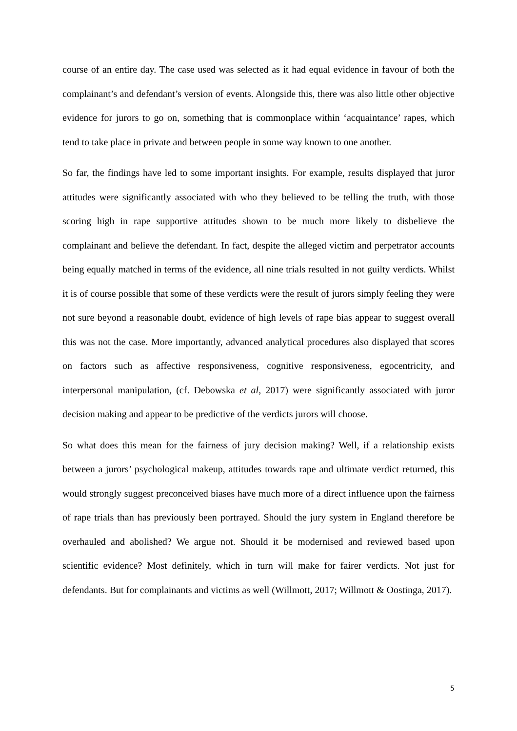course of an entire day. The case used was selected as it had equal evidence in favour of both the complainant’s and defendant’s version of events. Alongside this, there was also little other objective evidence for jurors to go on, something that is commonplace within ‘acquaintance’ rapes, which tend to take place in private and between people in some way known to one another.
So far, the findings have led to some important insights. For example, results displayed that juror attitudes were significantly associated with who they believed to be telling the truth, with those scoring high in rape supportive attitudes shown to be much more likely to disbelieve the complainant and believe the defendant. In fact, despite the alleged victim and perpetrator accounts being equally matched in terms of the evidence, all nine trials resulted in not guilty verdicts. Whilst it is of course possible that some of these verdicts were the result of jurors simply feeling they were not sure beyond a reasonable doubt, evidence of high levels of rape bias appear to suggest overall this was not the case. More importantly, advanced analytical procedures also displayed that scores on factors such as affective responsiveness, cognitive responsiveness, egocentricity, and interpersonal manipulation, (cf. Debowska et al, 2017) were significantly associated with juror decision making and appear to be predictive of the verdicts jurors will choose.
So what does this mean for the fairness of jury decision making? Well, if a relationship exists between a jurors’ psychological makeup, attitudes towards rape and ultimate verdict returned, this would strongly suggest preconceived biases have much more of a direct influence upon the fairness of rape trials than has previously been portrayed. Should the jury system in England therefore be overhauled and abolished? We argue not. Should it be modernised and reviewed based upon scientific evidence? Most definitely, which in turn will make for fairer verdicts. Not just for defendants. But for complainants and victims as well (Willmott, 2017; Willmott & Oostinga, 2017).
5